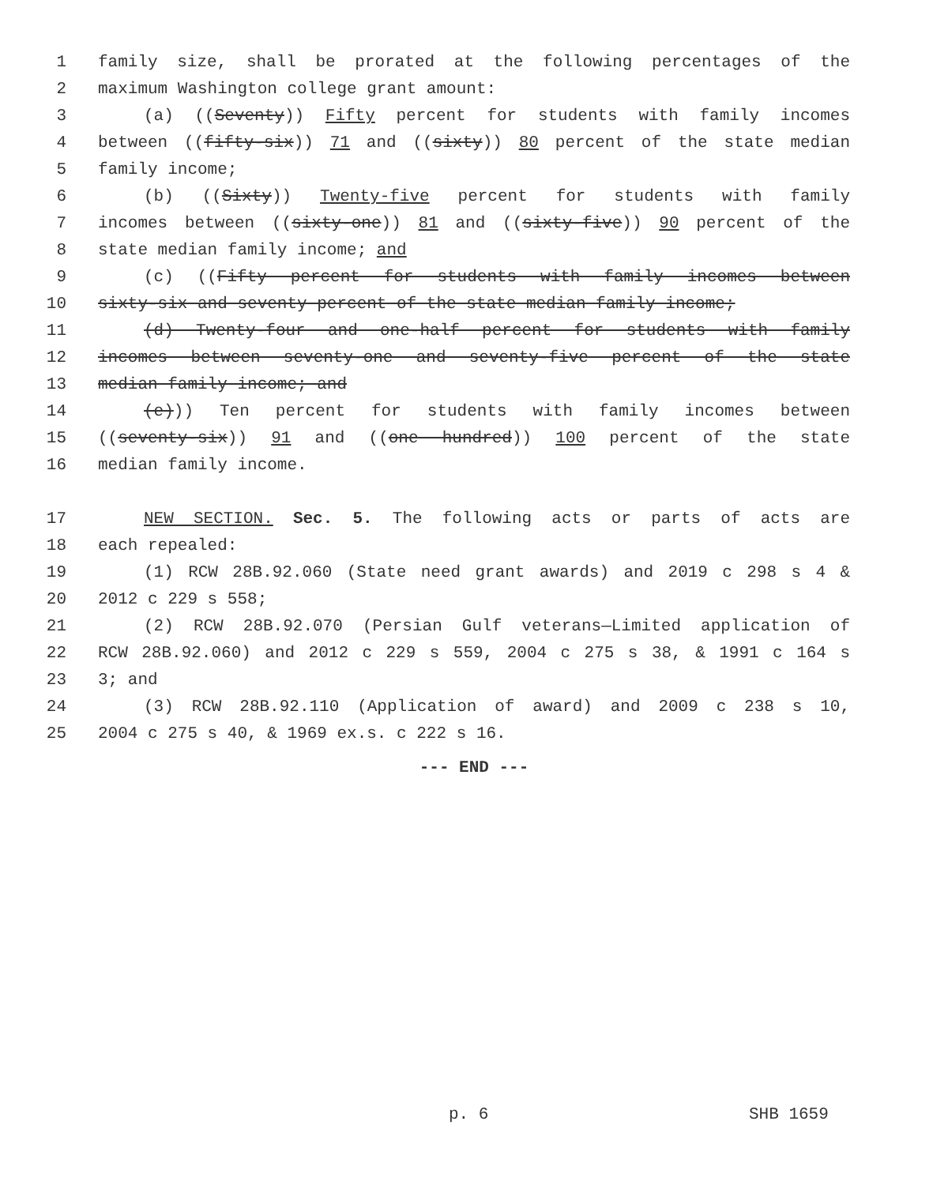1 family size, shall be prorated at the following percentages of the
2 maximum Washington college grant amount:
3 (a) ((Seventy)) Fifty percent for students with family incomes
4 between ((fifty-six)) 71 and ((sixty)) 80 percent of the state median
5 family income;
6 (b) ((Sixty)) Twenty-five percent for students with family
7 incomes between ((sixty-one)) 81 and ((sixty-five)) 90 percent of the
8 state median family income; and
9 (c) ((Fifty percent for students with family incomes between
10 sixty-six and seventy percent of the state median family income;
11 (d) Twenty-four and one-half percent for students with family
12 incomes between seventy-one and seventy-five percent of the state
13 median family income; and
14 (e))) Ten percent for students with family incomes between
15 ((seventy-six)) 91 and ((one hundred)) 100 percent of the state
16 median family income.
17 NEW SECTION. Sec. 5. The following acts or parts of acts are
18 each repealed:
19 (1) RCW 28B.92.060 (State need grant awards) and 2019 c 298 s 4 &
20 2012 c 229 s 558;
21 (2) RCW 28B.92.070 (Persian Gulf veterans—Limited application of
22 RCW 28B.92.060) and 2012 c 229 s 559, 2004 c 275 s 38, & 1991 c 164 s
23 3; and
24 (3) RCW 28B.92.110 (Application of award) and 2009 c 238 s 10,
25 2004 c 275 s 40, & 1969 ex.s. c 222 s 16.
--- END ---
p. 6 SHB 1659